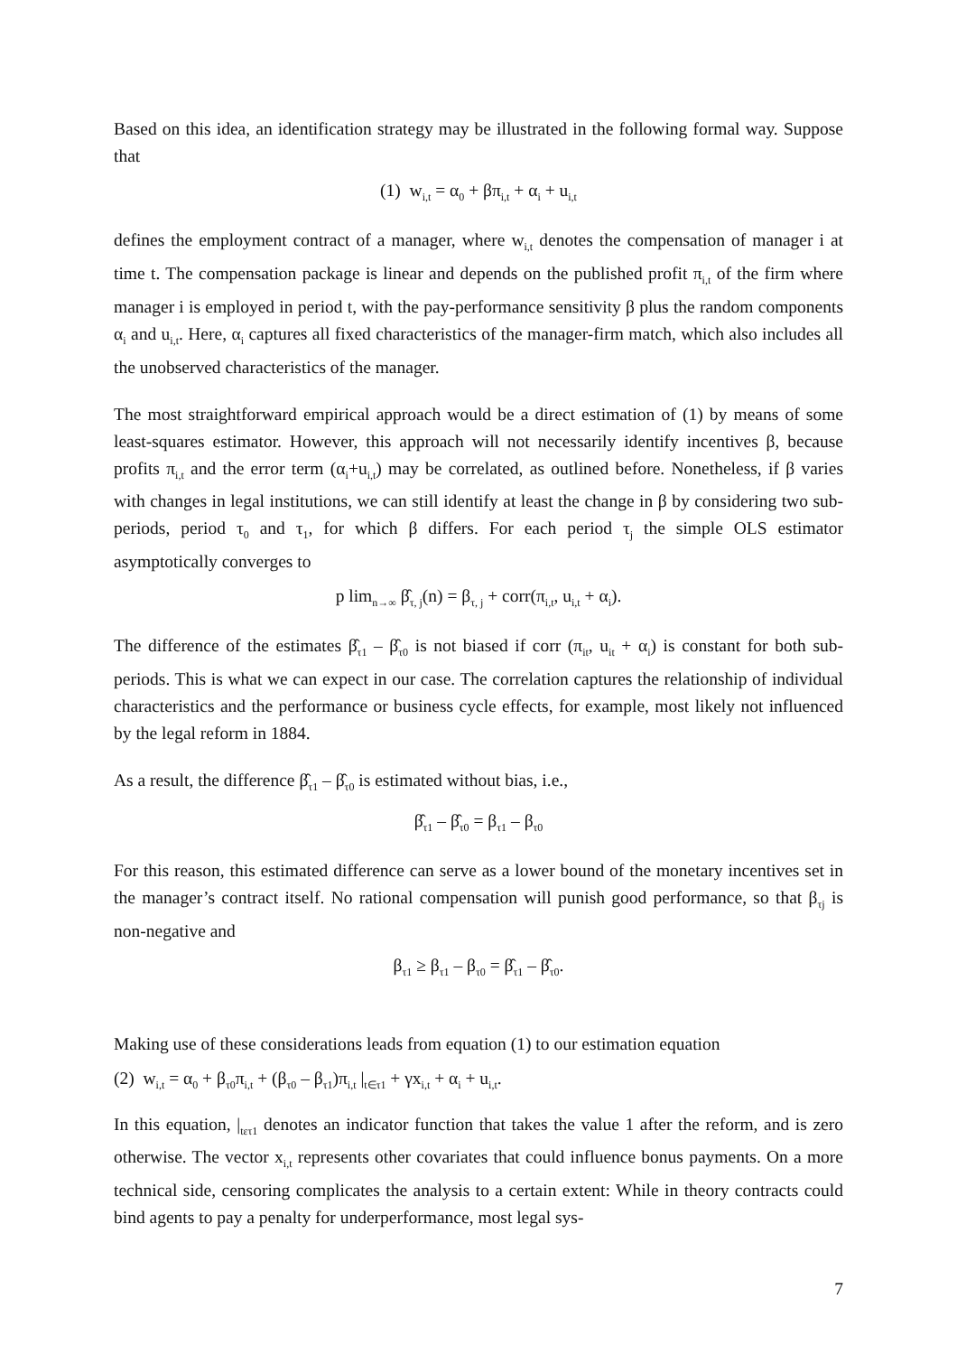Based on this idea, an identification strategy may be illustrated in the following formal way. Suppose that
(1) w<sub>i,t</sub> = α<sub>0</sub> + βπ<sub>i,t</sub> + α<sub>i</sub> + u<sub>i,t</sub>
defines the employment contract of a manager, where w<sub>i,t</sub> denotes the compensation of manager i at time t. The compensation package is linear and depends on the published profit π<sub>i,t</sub> of the firm where manager i is employed in period t, with the pay-performance sensitivity β plus the random components α<sub>i</sub> and u<sub>i,t</sub>. Here, α<sub>i</sub> captures all fixed characteristics of the manager-firm match, which also includes all the unobserved characteristics of the manager.
The most straightforward empirical approach would be a direct estimation of (1) by means of some least-squares estimator. However, this approach will not necessarily identify incentives β, because profits π<sub>i,t</sub> and the error term (α<sub>i</sub>+u<sub>i,t</sub>) may be correlated, as outlined before. Nonetheless, if β varies with changes in legal institutions, we can still identify at least the change in β by considering two sub-periods, period τ<sub>0</sub> and τ<sub>1</sub>, for which β differs. For each period τ<sub>j</sub> the simple OLS estimator asymptotically converges to
p lim<sub>n→∞</sub> β̂<sub>τ, j</sub>(n) = β<sub>τ, j</sub> + corr(π<sub>i,t</sub>, u<sub>i,t</sub> + α<sub>i</sub>).
The difference of the estimates β̂<sub>τ1</sub> – β̂<sub>τ0</sub> is not biased if corr (π<sub>it</sub>, u<sub>it</sub> + α<sub>i</sub>) is constant for both sub-periods. This is what we can expect in our case. The correlation captures the relationship of individual characteristics and the performance or business cycle effects, for example, most likely not influenced by the legal reform in 1884.
As a result, the difference β̂<sub>τ1</sub> – β̂<sub>τ0</sub> is estimated without bias, i.e.,
β̂<sub>τ1</sub> – β̂<sub>τ0</sub> = β<sub>τ1</sub> – β<sub>τ0</sub>
For this reason, this estimated difference can serve as a lower bound of the monetary incentives set in the manager’s contract itself. No rational compensation will punish good performance, so that β<sub>τj</sub> is non-negative and
β<sub>τ1</sub> ≥ β<sub>τ1</sub> – β<sub>τ0</sub> = β̂<sub>τ1</sub> – β̂<sub>τ0</sub>.
Making use of these considerations leads from equation (1) to our estimation equation
(2) w<sub>i,t</sub> = α<sub>0</sub> + β<sub>τ0</sub>π<sub>i,t</sub> + (β<sub>τ0</sub> – β<sub>τ1</sub>)π<sub>i,t</sub> |<sub>t∈τ1</sub> + γx<sub>i,t</sub> + α<sub>i</sub> + u<sub>i,t</sub>.
In this equation, |<sub>tετ1</sub> denotes an indicator function that takes the value 1 after the reform, and is zero otherwise. The vector x<sub>i,t</sub> represents other covariates that could influence bonus payments. On a more technical side, censoring complicates the analysis to a certain extent: While in theory contracts could bind agents to pay a penalty for underperformance, most legal sys-
7